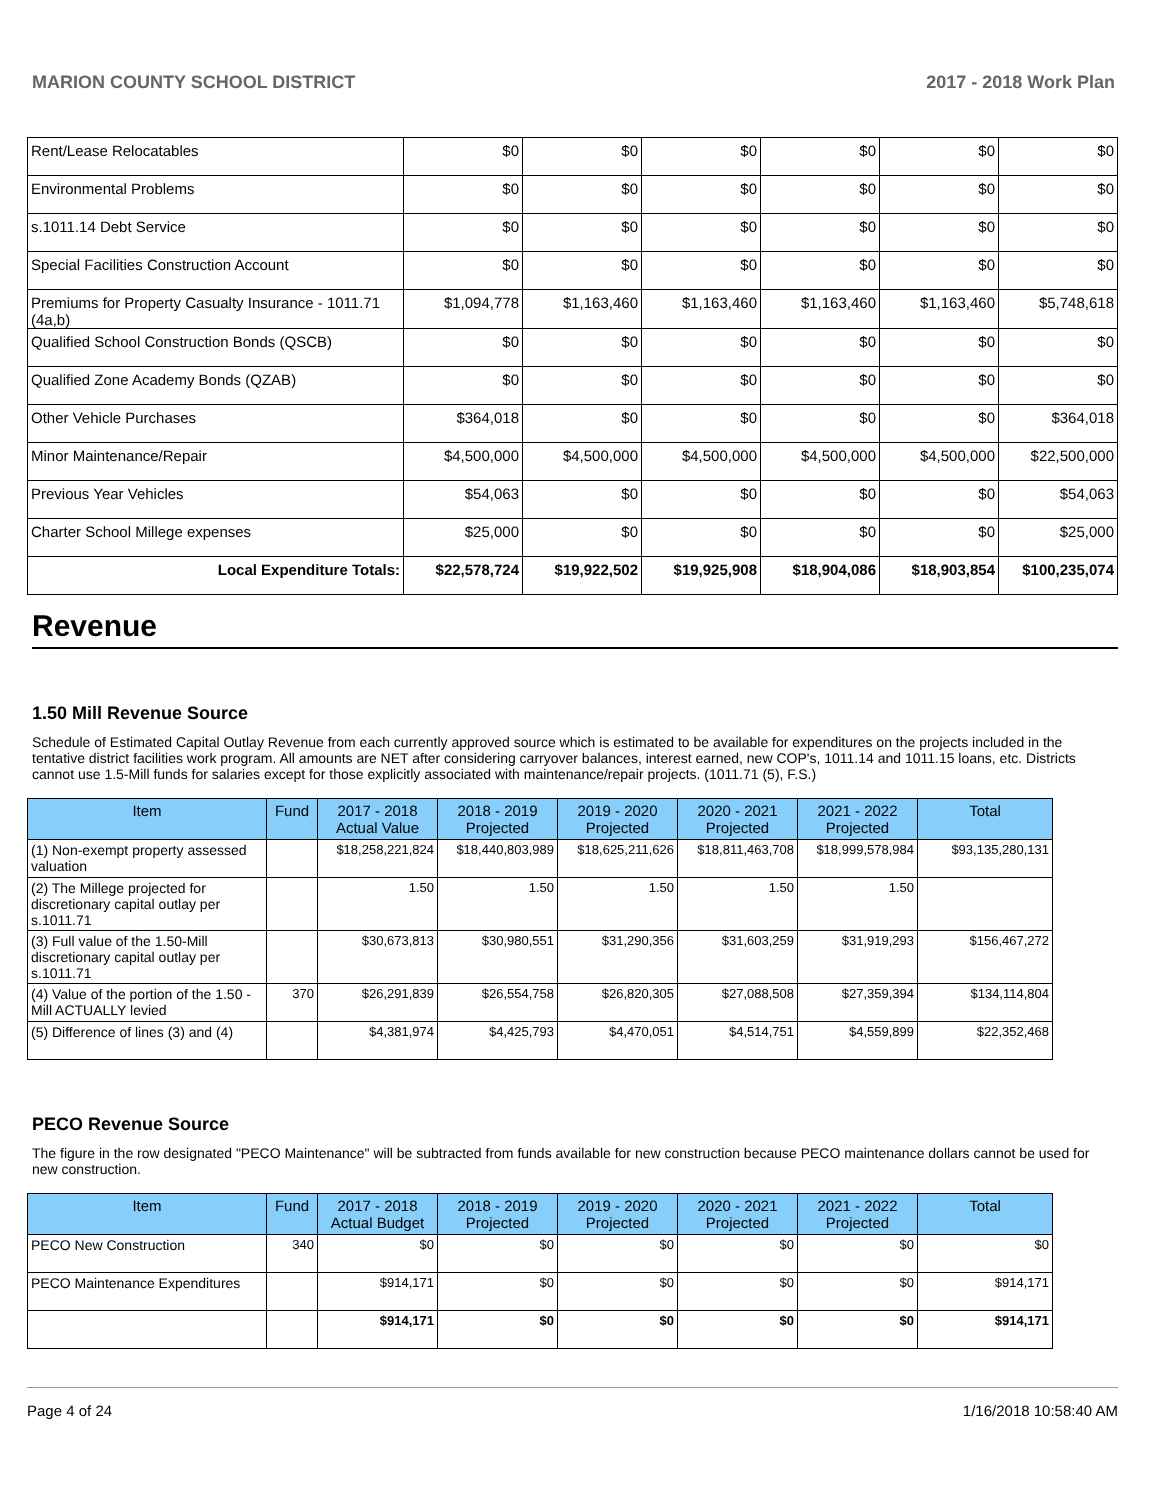MARION COUNTY SCHOOL DISTRICT 2017 - 2018 Work Plan
| Rent/Lease Relocatables | $0 | $0 | $0 | $0 | $0 | $0 |
| Environmental Problems | $0 | $0 | $0 | $0 | $0 | $0 |
| s.1011.14 Debt Service | $0 | $0 | $0 | $0 | $0 | $0 |
| Special Facilities Construction Account | $0 | $0 | $0 | $0 | $0 | $0 |
| Premiums for Property Casualty Insurance - 1011.71 (4a,b) | $1,094,778 | $1,163,460 | $1,163,460 | $1,163,460 | $1,163,460 | $5,748,618 |
| Qualified School Construction Bonds (QSCB) | $0 | $0 | $0 | $0 | $0 | $0 |
| Qualified Zone Academy Bonds (QZAB) | $0 | $0 | $0 | $0 | $0 | $0 |
| Other Vehicle Purchases | $364,018 | $0 | $0 | $0 | $0 | $364,018 |
| Minor Maintenance/Repair | $4,500,000 | $4,500,000 | $4,500,000 | $4,500,000 | $4,500,000 | $22,500,000 |
| Previous Year Vehicles | $54,063 | $0 | $0 | $0 | $0 | $54,063 |
| Charter School Millege expenses | $25,000 | $0 | $0 | $0 | $0 | $25,000 |
| Local Expenditure Totals: | $22,578,724 | $19,922,502 | $19,925,908 | $18,904,086 | $18,903,854 | $100,235,074 |
Revenue
1.50 Mill Revenue Source
Schedule of Estimated Capital Outlay Revenue from each currently approved source which is estimated to be available for expenditures on the projects included in the tentative district facilities work program. All amounts are NET after considering carryover balances, interest earned, new COP's, 1011.14 and 1011.15 loans, etc. Districts cannot use 1.5-Mill funds for salaries except for those explicitly associated with maintenance/repair projects. (1011.71 (5), F.S.)
| Item | Fund | 2017 - 2018 Actual Value | 2018 - 2019 Projected | 2019 - 2020 Projected | 2020 - 2021 Projected | 2021 - 2022 Projected | Total |
| --- | --- | --- | --- | --- | --- | --- | --- |
| (1) Non-exempt property assessed valuation | | $18,258,221,824 | $18,440,803,989 | $18,625,211,626 | $18,811,463,708 | $18,999,578,984 | $93,135,280,131 |
| (2) The Millege projected for discretionary capital outlay per s.1011.71 | | 1.50 | 1.50 | 1.50 | 1.50 | 1.50 | |
| (3) Full value of the 1.50-Mill discretionary capital outlay per s.1011.71 | | $30,673,813 | $30,980,551 | $31,290,356 | $31,603,259 | $31,919,293 | $156,467,272 |
| (4) Value of the portion of the 1.50 -Mill ACTUALLY levied | 370 | $26,291,839 | $26,554,758 | $26,820,305 | $27,088,508 | $27,359,394 | $134,114,804 |
| (5) Difference of lines (3) and (4) | | $4,381,974 | $4,425,793 | $4,470,051 | $4,514,751 | $4,559,899 | $22,352,468 |
PECO Revenue Source
The figure in the row designated "PECO Maintenance" will be subtracted from funds available for new construction because PECO maintenance dollars cannot be used for new construction.
| Item | Fund | 2017 - 2018 Actual Budget | 2018 - 2019 Projected | 2019 - 2020 Projected | 2020 - 2021 Projected | 2021 - 2022 Projected | Total |
| --- | --- | --- | --- | --- | --- | --- | --- |
| PECO New Construction | 340 | $0 | $0 | $0 | $0 | $0 | $0 |
| PECO Maintenance Expenditures | | $914,171 | $0 | $0 | $0 | $0 | $914,171 |
| | | $914,171 | $0 | $0 | $0 | $0 | $914,171 |
Page 4 of 24 1/16/2018 10:58:40 AM